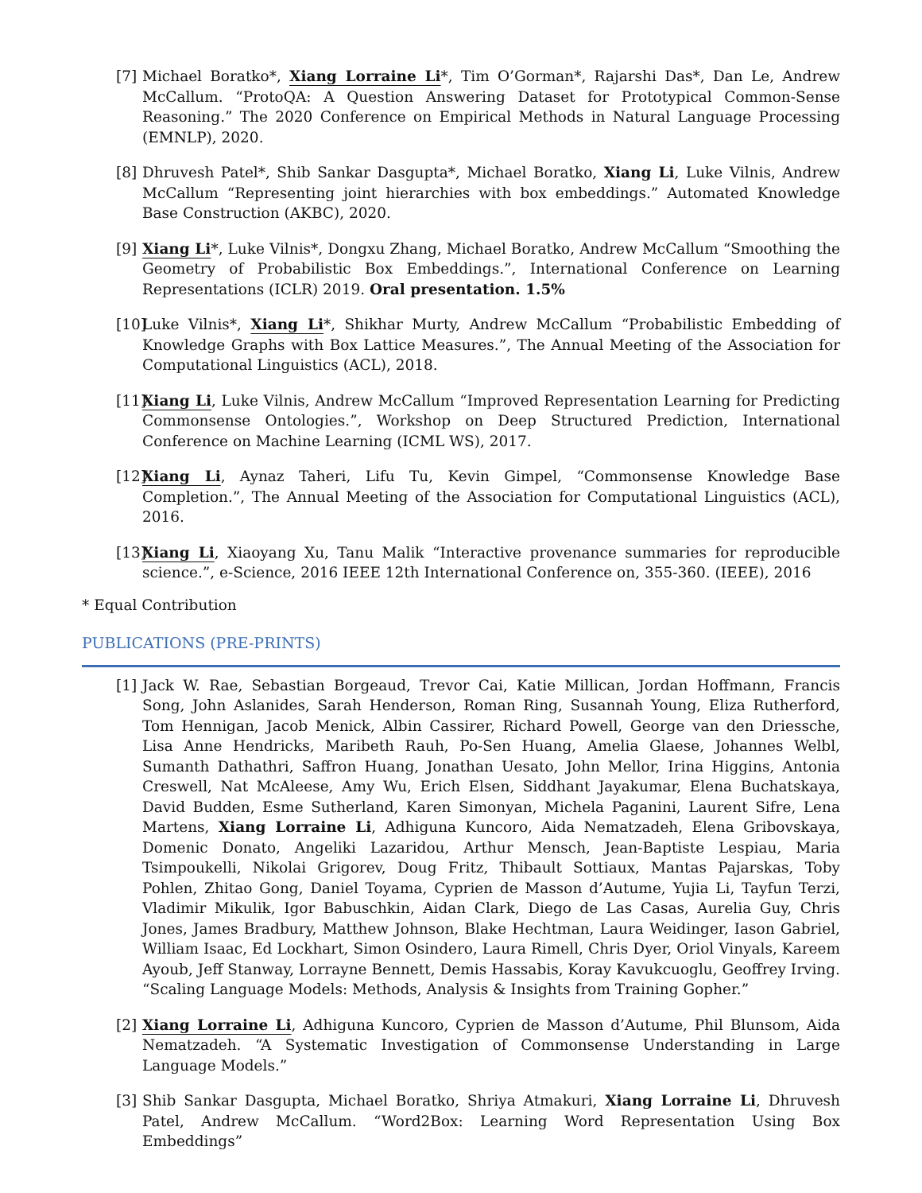[7]
Michael Boratko*, Xiang Lorraine Li*, Tim O’Gorman*, Rajarshi Das*, Dan Le, Andrew McCallum. “ProtoQA: A Question Answering Dataset for Prototypical Common-Sense Reasoning.” The 2020 Conference on Empirical Methods in Natural Language Processing (EMNLP), 2020.
[8]
Dhruvesh Patel*, Shib Sankar Dasgupta*, Michael Boratko, Xiang Li, Luke Vilnis, Andrew McCallum “Representing joint hierarchies with box embeddings.” Automated Knowledge Base Construction (AKBC), 2020.
[9]
Xiang Li*, Luke Vilnis*, Dongxu Zhang, Michael Boratko, Andrew McCallum “Smoothing the Geometry of Probabilistic Box Embeddings.”, International Conference on Learning Representations (ICLR) 2019. Oral presentation. 1.5%
[10]
Luke Vilnis*, Xiang Li*, Shikhar Murty, Andrew McCallum “Probabilistic Embedding of Knowledge Graphs with Box Lattice Measures.”, The Annual Meeting of the Association for Computational Linguistics (ACL), 2018.
[11]
Xiang Li, Luke Vilnis, Andrew McCallum “Improved Representation Learning for Predicting Commonsense Ontologies.”, Workshop on Deep Structured Prediction, International Conference on Machine Learning (ICML WS), 2017.
[12]
Xiang Li, Aynaz Taheri, Lifu Tu, Kevin Gimpel, “Commonsense Knowledge Base Completion.”, The Annual Meeting of the Association for Computational Linguistics (ACL), 2016.
[13]
Xiang Li, Xiaoyang Xu, Tanu Malik “Interactive provenance summaries for reproducible science.”, e-Science, 2016 IEEE 12th International Conference on, 355-360. (IEEE), 2016
* Equal Contribution
PUBLICATIONS (PRE-PRINTS)
[1]
Jack W. Rae, Sebastian Borgeaud, Trevor Cai, Katie Millican, Jordan Hoffmann, Francis Song, John Aslanides, Sarah Henderson, Roman Ring, Susannah Young, Eliza Rutherford, Tom Hennigan, Jacob Menick, Albin Cassirer, Richard Powell, George van den Driessche, Lisa Anne Hendricks, Maribeth Rauh, Po-Sen Huang, Amelia Glaese, Johannes Welbl, Sumanth Dathathri, Saffron Huang, Jonathan Uesato, John Mellor, Irina Higgins, Antonia Creswell, Nat McAleese, Amy Wu, Erich Elsen, Siddhant Jayakumar, Elena Buchatskaya, David Budden, Esme Sutherland, Karen Simonyan, Michela Paganini, Laurent Sifre, Lena Martens, Xiang Lorraine Li, Adhiguna Kuncoro, Aida Nematzadeh, Elena Gribovskaya, Domenic Donato, Angeliki Lazaridou, Arthur Mensch, Jean-Baptiste Lespiau, Maria Tsimpoukelli, Nikolai Grigorev, Doug Fritz, Thibault Sottiaux, Mantas Pajarskas, Toby Pohlen, Zhitao Gong, Daniel Toyama, Cyprien de Masson d’Autume, Yujia Li, Tayfun Terzi, Vladimir Mikulik, Igor Babuschkin, Aidan Clark, Diego de Las Casas, Aurelia Guy, Chris Jones, James Bradbury, Matthew Johnson, Blake Hechtman, Laura Weidinger, Iason Gabriel, William Isaac, Ed Lockhart, Simon Osindero, Laura Rimell, Chris Dyer, Oriol Vinyals, Kareem Ayoub, Jeff Stanway, Lorrayne Bennett, Demis Hassabis, Koray Kavukcuoglu, Geoffrey Irving. “Scaling Language Models: Methods, Analysis & Insights from Training Gopher.”
[2]
Xiang Lorraine Li, Adhiguna Kuncoro, Cyprien de Masson d’Autume, Phil Blunsom, Aida Nematzadeh. “A Systematic Investigation of Commonsense Understanding in Large Language Models.”
[3]
Shib Sankar Dasgupta, Michael Boratko, Shriya Atmakuri, Xiang Lorraine Li, Dhruvesh Patel, Andrew McCallum. “Word2Box: Learning Word Representation Using Box Embeddings”